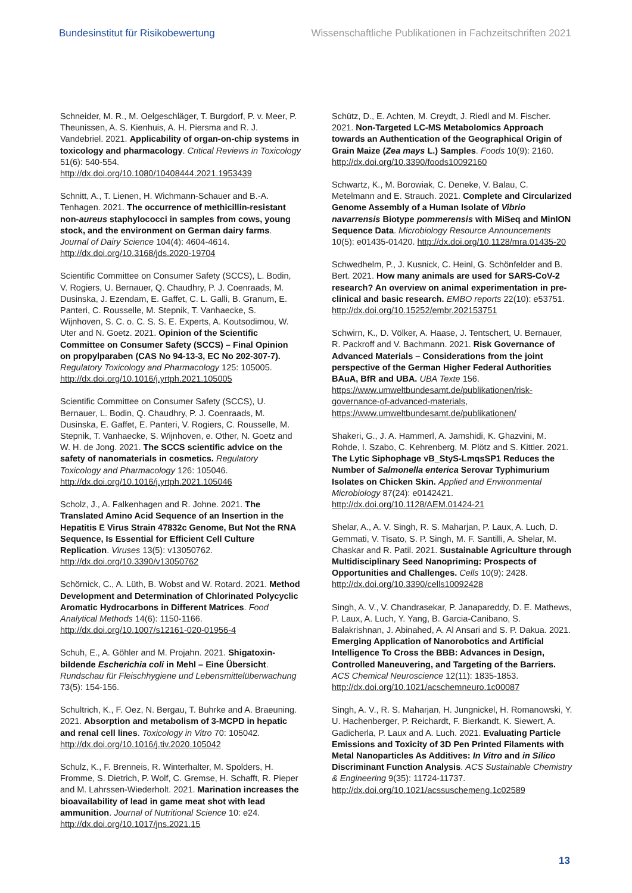Bundesinstitut für Risikobewertung Wissenschaftliche Publikationen in Fachzeitschriften 2021
Schneider, M. R., M. Oelgeschläger, T. Burgdorf, P. v. Meer, P. Theunissen, A. S. Kienhuis, A. H. Piersma and R. J. Vandebriel. 2021. Applicability of organ-on-chip systems in toxicology and pharmacology. Critical Reviews in Toxicology 51(6): 540-554. http://dx.doi.org/10.1080/10408444.2021.1953439
Schnitt, A., T. Lienen, H. Wichmann-Schauer and B.-A. Tenhagen. 2021. The occurrence of methicillin-resistant non-aureus staphylococci in samples from cows, young stock, and the environment on German dairy farms. Journal of Dairy Science 104(4): 4604-4614. http://dx.doi.org/10.3168/jds.2020-19704
Scientific Committee on Consumer Safety (SCCS), L. Bodin, V. Rogiers, U. Bernauer, Q. Chaudhry, P. J. Coenraads, M. Dusinska, J. Ezendam, E. Gaffet, C. L. Galli, B. Granum, E. Panteri, C. Rousselle, M. Stepnik, T. Vanhaecke, S. Wijnhoven, S. C. o. C. S. S. E. Experts, A. Koutsodimou, W. Uter and N. Goetz. 2021. Opinion of the Scientific Committee on Consumer Safety (SCCS) – Final Opinion on propylparaben (CAS No 94-13-3, EC No 202-307-7). Regulatory Toxicology and Pharmacology 125: 105005. http://dx.doi.org/10.1016/j.yrtph.2021.105005
Scientific Committee on Consumer Safety (SCCS), U. Bernauer, L. Bodin, Q. Chaudhry, P. J. Coenraads, M. Dusinska, E. Gaffet, E. Panteri, V. Rogiers, C. Rousselle, M. Stepnik, T. Vanhaecke, S. Wijnhoven, e. Other, N. Goetz and W. H. de Jong. 2021. The SCCS scientific advice on the safety of nanomaterials in cosmetics. Regulatory Toxicology and Pharmacology 126: 105046. http://dx.doi.org/10.1016/j.yrtph.2021.105046
Scholz, J., A. Falkenhagen and R. Johne. 2021. The Translated Amino Acid Sequence of an Insertion in the Hepatitis E Virus Strain 47832c Genome, But Not the RNA Sequence, Is Essential for Efficient Cell Culture Replication. Viruses 13(5): v13050762. http://dx.doi.org/10.3390/v13050762
Schörnick, C., A. Lüth, B. Wobst and W. Rotard. 2021. Method Development and Determination of Chlorinated Polycyclic Aromatic Hydrocarbons in Different Matrices. Food Analytical Methods 14(6): 1150-1166. http://dx.doi.org/10.1007/s12161-020-01956-4
Schuh, E., A. Göhler and M. Projahn. 2021. Shigatoxin-bildende Escherichia coli in Mehl – Eine Übersicht. Rundschau für Fleischhygiene und Lebensmittelüberwachung 73(5): 154-156.
Schultrich, K., F. Oez, N. Bergau, T. Buhrke and A. Braeuning. 2021. Absorption and metabolism of 3-MCPD in hepatic and renal cell lines. Toxicology in Vitro 70: 105042. http://dx.doi.org/10.1016/j.tiv.2020.105042
Schulz, K., F. Brenneis, R. Winterhalter, M. Spolders, H. Fromme, S. Dietrich, P. Wolf, C. Gremse, H. Schafft, R. Pieper and M. Lahrssen-Wiederholt. 2021. Marination increases the bioavailability of lead in game meat shot with lead ammunition. Journal of Nutritional Science 10: e24. http://dx.doi.org/10.1017/jns.2021.15
Schütz, D., E. Achten, M. Creydt, J. Riedl and M. Fischer. 2021. Non-Targeted LC-MS Metabolomics Approach towards an Authentication of the Geographical Origin of Grain Maize (Zea mays L.) Samples. Foods 10(9): 2160. http://dx.doi.org/10.3390/foods10092160
Schwartz, K., M. Borowiak, C. Deneke, V. Balau, C. Metelmann and E. Strauch. 2021. Complete and Circularized Genome Assembly of a Human Isolate of Vibrio navarrensis Biotype pommerensis with MiSeq and MinION Sequence Data. Microbiology Resource Announcements 10(5): e01435-01420. http://dx.doi.org/10.1128/mra.01435-20
Schwedhelm, P., J. Kusnick, C. Heinl, G. Schönfelder and B. Bert. 2021. How many animals are used for SARS-CoV-2 research? An overview on animal experimentation in pre-clinical and basic research. EMBO reports 22(10): e53751. http://dx.doi.org/10.15252/embr.202153751
Schwirn, K., D. Völker, A. Haase, J. Tentschert, U. Bernauer, R. Packroff and V. Bachmann. 2021. Risk Governance of Advanced Materials – Considerations from the joint perspective of the German Higher Federal Authorities BAuA, BfR and UBA. UBA Texte 156. https://www.umweltbundesamt.de/publikationen/risk-governance-of-advanced-materials, https://www.umweltbundesamt.de/publikationen/
Shakeri, G., J. A. Hammerl, A. Jamshidi, K. Ghazvini, M. Rohde, I. Szabo, C. Kehrenberg, M. Plötz and S. Kittler. 2021. The Lytic Siphophage vB_StyS-LmqsSP1 Reduces the Number of Salmonella enterica Serovar Typhimurium Isolates on Chicken Skin. Applied and Environmental Microbiology 87(24): e0142421. http://dx.doi.org/10.1128/AEM.01424-21
Shelar, A., A. V. Singh, R. S. Maharjan, P. Laux, A. Luch, D. Gemmati, V. Tisato, S. P. Singh, M. F. Santilli, A. Shelar, M. Chaskar and R. Patil. 2021. Sustainable Agriculture through Multidisciplinary Seed Nanopriming: Prospects of Opportunities and Challenges. Cells 10(9): 2428. http://dx.doi.org/10.3390/cells10092428
Singh, A. V., V. Chandrasekar, P. Janapareddy, D. E. Mathews, P. Laux, A. Luch, Y. Yang, B. Garcia-Canibano, S. Balakrishnan, J. Abinahed, A. Al Ansari and S. P. Dakua. 2021. Emerging Application of Nanorobotics and Artificial Intelligence To Cross the BBB: Advances in Design, Controlled Maneuvering, and Targeting of the Barriers. ACS Chemical Neuroscience 12(11): 1835-1853. http://dx.doi.org/10.1021/acschemneuro.1c00087
Singh, A. V., R. S. Maharjan, H. Jungnickel, H. Romanowski, Y. U. Hachenberger, P. Reichardt, F. Bierkandt, K. Siewert, A. Gadicherla, P. Laux and A. Luch. 2021. Evaluating Particle Emissions and Toxicity of 3D Pen Printed Filaments with Metal Nanoparticles As Additives: In Vitro and in Silico Discriminant Function Analysis. ACS Sustainable Chemistry & Engineering 9(35): 11724-11737. http://dx.doi.org/10.1021/acssuschemeng.1c02589
13